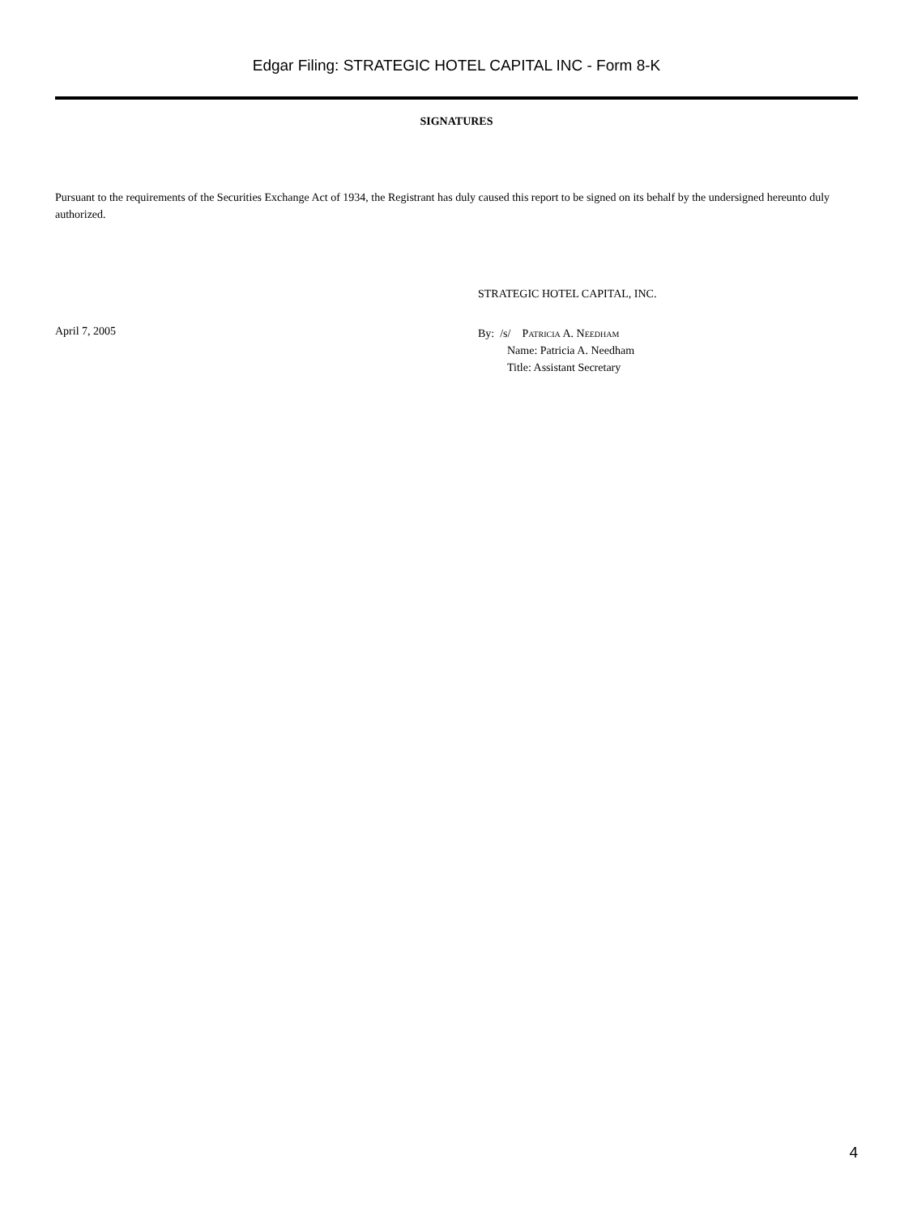Edgar Filing: STRATEGIC HOTEL CAPITAL INC - Form 8-K
SIGNATURES
Pursuant to the requirements of the Securities Exchange Act of 1934, the Registrant has duly caused this report to be signed on its behalf by the undersigned hereunto duly authorized.
STRATEGIC HOTEL CAPITAL, INC.
April 7, 2005
By: /s/ Patricia A. Needham
Name: Patricia A. Needham
Title: Assistant Secretary
4